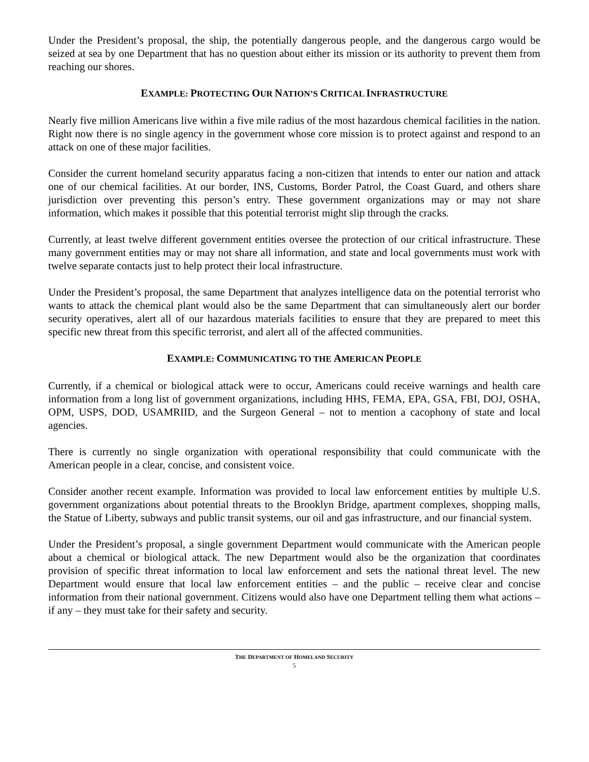Under the President’s proposal, the ship, the potentially dangerous people, and the dangerous cargo would be seized at sea by one Department that has no question about either its mission or its authority to prevent them from reaching our shores.
EXAMPLE: PROTECTING OUR NATION’S CRITICAL INFRASTRUCTURE
Nearly five million Americans live within a five mile radius of the most hazardous chemical facilities in the nation. Right now there is no single agency in the government whose core mission is to protect against and respond to an attack on one of these major facilities.
Consider the current homeland security apparatus facing a non-citizen that intends to enter our nation and attack one of our chemical facilities. At our border, INS, Customs, Border Patrol, the Coast Guard, and others share jurisdiction over preventing this person’s entry. These government organizations may or may not share information, which makes it possible that this potential terrorist might slip through the cracks.
Currently, at least twelve different government entities oversee the protection of our critical infrastructure. These many government entities may or may not share all information, and state and local governments must work with twelve separate contacts just to help protect their local infrastructure.
Under the President’s proposal, the same Department that analyzes intelligence data on the potential terrorist who wants to attack the chemical plant would also be the same Department that can simultaneously alert our border security operatives, alert all of our hazardous materials facilities to ensure that they are prepared to meet this specific new threat from this specific terrorist, and alert all of the affected communities.
EXAMPLE: COMMUNICATING TO THE AMERICAN PEOPLE
Currently, if a chemical or biological attack were to occur, Americans could receive warnings and health care information from a long list of government organizations, including HHS, FEMA, EPA, GSA, FBI, DOJ, OSHA, OPM, USPS, DOD, USAMRIID, and the Surgeon General – not to mention a cacophony of state and local agencies.
There is currently no single organization with operational responsibility that could communicate with the American people in a clear, concise, and consistent voice.
Consider another recent example. Information was provided to local law enforcement entities by multiple U.S. government organizations about potential threats to the Brooklyn Bridge, apartment complexes, shopping malls, the Statue of Liberty, subways and public transit systems, our oil and gas infrastructure, and our financial system.
Under the President’s proposal, a single government Department would communicate with the American people about a chemical or biological attack. The new Department would also be the organization that coordinates provision of specific threat information to local law enforcement and sets the national threat level. The new Department would ensure that local law enforcement entities – and the public – receive clear and concise information from their national government. Citizens would also have one Department telling them what actions – if any – they must take for their safety and security.
THE DEPARTMENT OF HOMELAND SECURITY
5